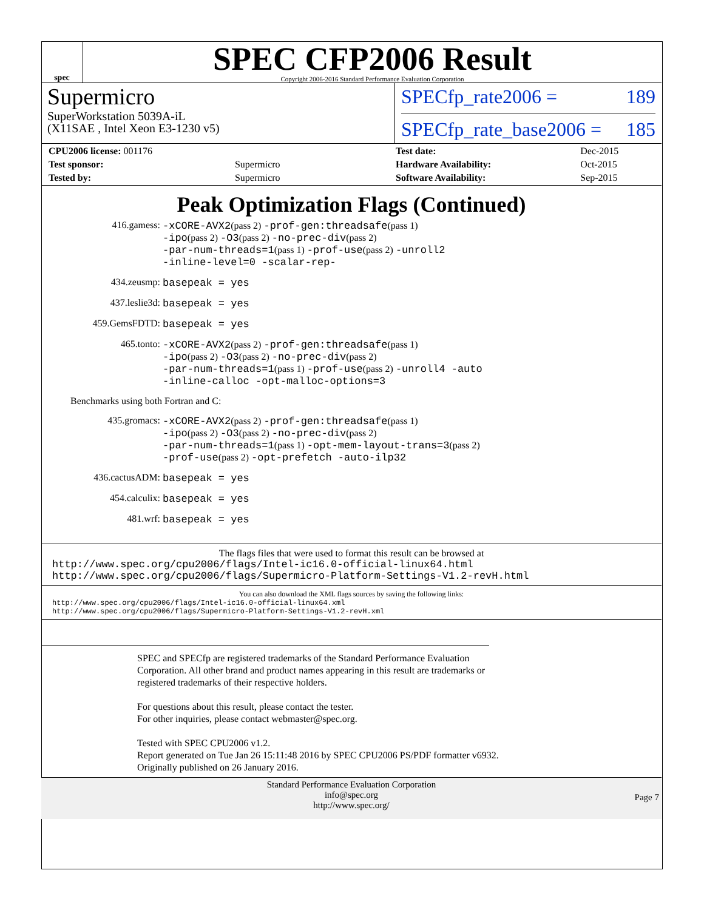spec
SPEC CFP2006 Result
Copyright 2006-2016 Standard Performance Evaluation Corporation
Supermicro
SuperWorkstation 5039A-iL
(X11SAE , Intel Xeon E3-1230 v5)
SPECfp_rate2006 = 189
SPECfp_rate_base2006 = 185
| CPU2006 license: 001176 | |
| Test sponsor: | Supermicro |
| Tested by: | Supermicro |
| Test date: | Dec-2015 |
| Hardware Availability: | Oct-2015 |
| Software Availability: | Sep-2015 |
Peak Optimization Flags (Continued)
416.gamess:
-xCORE-AVX2(pass 2) -prof-gen:threadsafe(pass 1)
-ipo(pass 2) -O3(pass 2) -no-prec-div(pass 2)
-par-num-threads=1(pass 1) -prof-use(pass 2) -unroll2
-inline-level=0 -scalar-rep-
434.zeusmp:
basepeak = yes
437.leslie3d:
basepeak = yes
459.GemsFDTD:
basepeak = yes
465.tonto:
-xCORE-AVX2(pass 2) -prof-gen:threadsafe(pass 1)
-ipo(pass 2) -O3(pass 2) -no-prec-div(pass 2)
-par-num-threads=1(pass 1) -prof-use(pass 2) -unroll4 -auto
-inline-calloc -opt-malloc-options=3
Benchmarks using both Fortran and C:
435.gromacs:
-xCORE-AVX2(pass 2) -prof-gen:threadsafe(pass 1)
-ipo(pass 2) -O3(pass 2) -no-prec-div(pass 2)
-par-num-threads=1(pass 1) -opt-mem-layout-trans=3(pass 2)
-prof-use(pass 2) -opt-prefetch -auto-ilp32
436.cactusADM:
basepeak = yes
454.calculix:
basepeak = yes
481.wrf:
basepeak = yes
The flags files that were used to format this result can be browsed at
http://www.spec.org/cpu2006/flags/Intel-ic16.0-official-linux64.html
http://www.spec.org/cpu2006/flags/Supermicro-Platform-Settings-V1.2-revH.html
You can also download the XML flags sources by saving the following links:
http://www.spec.org/cpu2006/flags/Intel-ic16.0-official-linux64.xml
http://www.spec.org/cpu2006/flags/Supermicro-Platform-Settings-V1.2-revH.xml
SPEC and SPECfp are registered trademarks of the Standard Performance Evaluation Corporation. All other brand and product names appearing in this result are trademarks or registered trademarks of their respective holders.
For questions about this result, please contact the tester.
For other inquiries, please contact webmaster@spec.org.
Tested with SPEC CPU2006 v1.2.
Report generated on Tue Jan 26 15:11:48 2016 by SPEC CPU2006 PS/PDF formatter v6932.
Originally published on 26 January 2016.
Standard Performance Evaluation Corporation
info@spec.org
http://www.spec.org/
Page 7